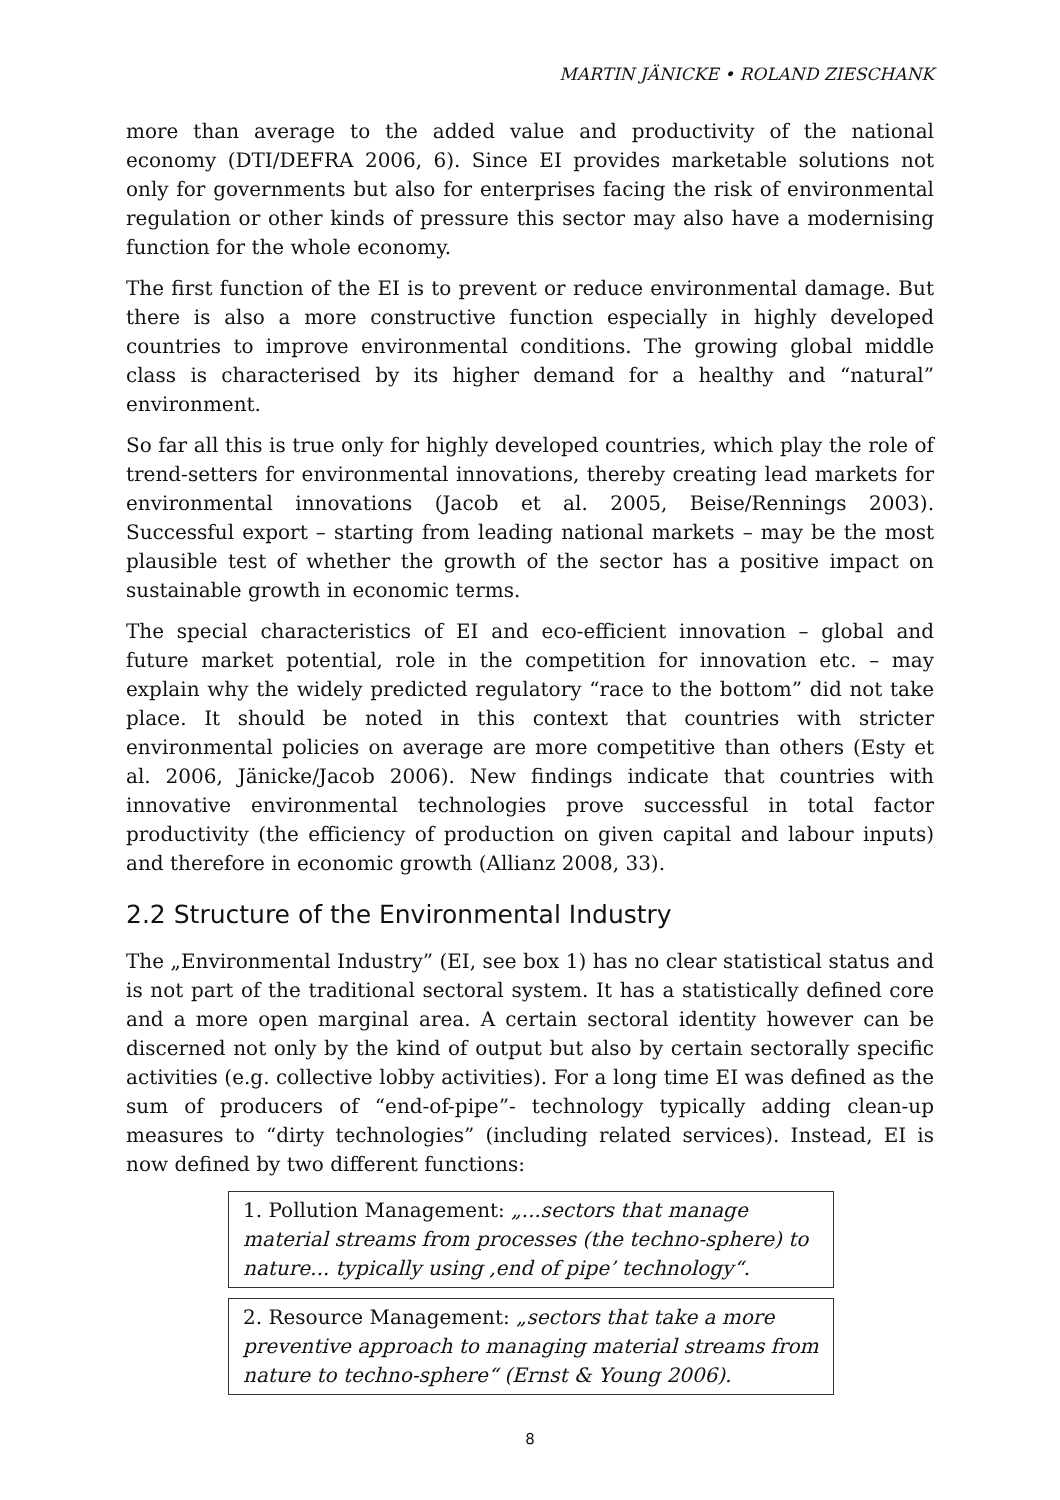MARTIN JÄNICKE • ROLAND ZIESCHANK
more than average to the added value and productivity of the national economy (DTI/DEFRA 2006, 6). Since EI provides marketable solutions not only for governments but also for enterprises facing the risk of environmental regulation or other kinds of pressure this sector may also have a modernising function for the whole economy.
The first function of the EI is to prevent or reduce environmental damage. But there is also a more constructive function especially in highly developed countries to improve environmental conditions. The growing global middle class is characterised by its higher demand for a healthy and “natural” environment.
So far all this is true only for highly developed countries, which play the role of trend-setters for environmental innovations, thereby creating lead markets for environmental innovations (Jacob et al. 2005, Beise/Rennings 2003). Successful export – starting from leading national markets – may be the most plausible test of whether the growth of the sector has a positive impact on sustainable growth in economic terms.
The special characteristics of EI and eco-efficient innovation – global and future market potential, role in the competition for innovation etc. – may explain why the widely predicted regulatory “race to the bottom” did not take place. It should be noted in this context that countries with stricter environmental policies on average are more competitive than others (Esty et al. 2006, Jänicke/Jacob 2006). New findings indicate that countries with innovative environmental technologies prove successful in total factor productivity (the efficiency of production on given capital and labour inputs) and therefore in economic growth (Allianz 2008, 33).
2.2 Structure of the Environmental Industry
The „Environmental Industry” (EI, see box 1) has no clear statistical status and is not part of the traditional sectoral system. It has a statistically defined core and a more open marginal area. A certain sectoral identity however can be discerned not only by the kind of output but also by certain sectorally specific activities (e.g. collective lobby activities). For a long time EI was defined as the sum of producers of “end-of-pipe”- technology typically adding clean-up measures to “dirty technologies” (including related services). Instead, EI is now defined by two different functions:
1. Pollution Management: „...sectors that manage material streams from processes (the techno-sphere) to nature... typically using ‚end of pipe’ technology“.
2. Resource Management: „sectors that take a more preventive approach to managing material streams from nature to techno-sphere“ (Ernst & Young 2006).
8